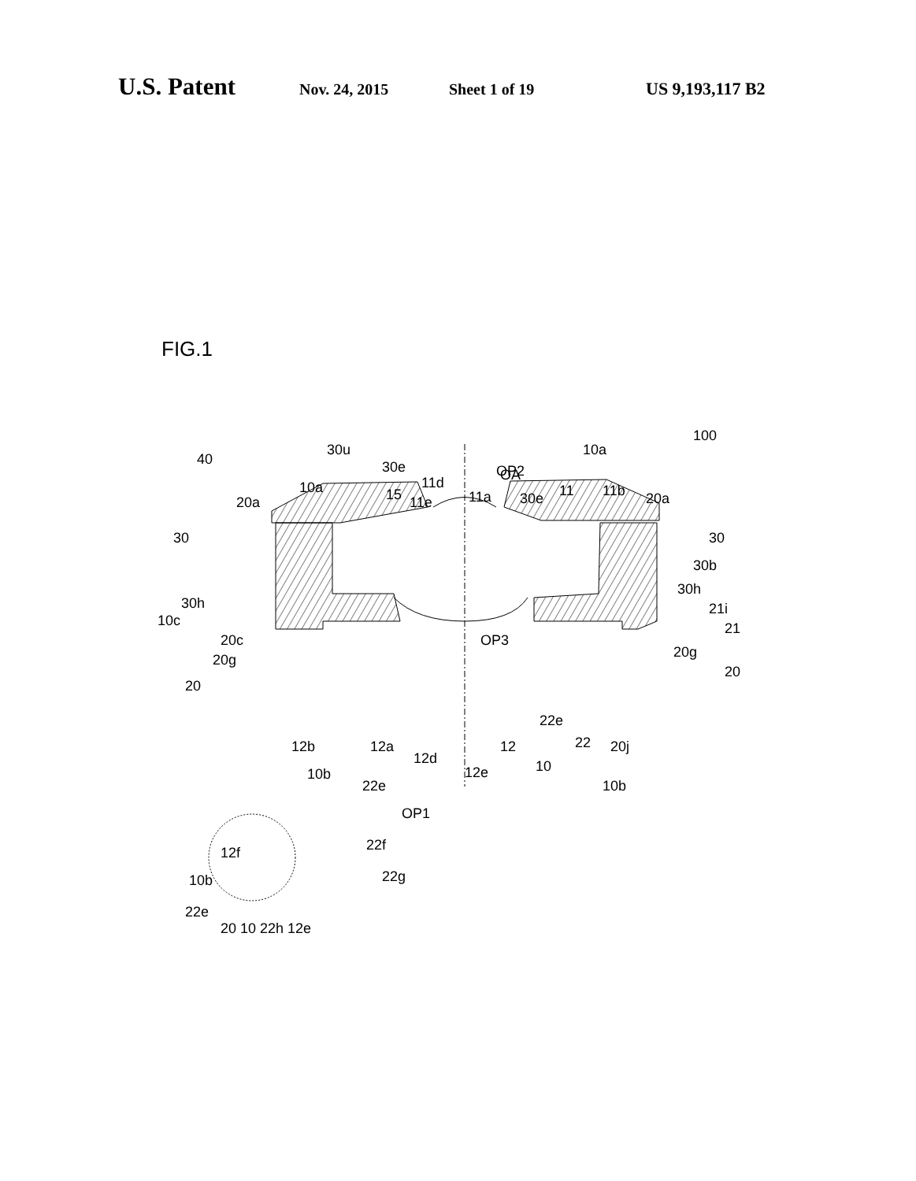U.S. Patent Nov. 24, 2015 Sheet 1 of 19 US 9,193,117 B2
FIG.1
100
OA
40
30u
30e
11d
OP2
10a
10a
20a
15
11e
11a
30e
11
11b
20a
30
30
30b
30h
30h
21i
10c
20c
OP3
21
20g
20g
20
20
12b
12a
12d
12
22e
22
20j
10
10b
22e
12e
10b
OP1
12f
22f
10b
22g
22e
20 10 22h 12e